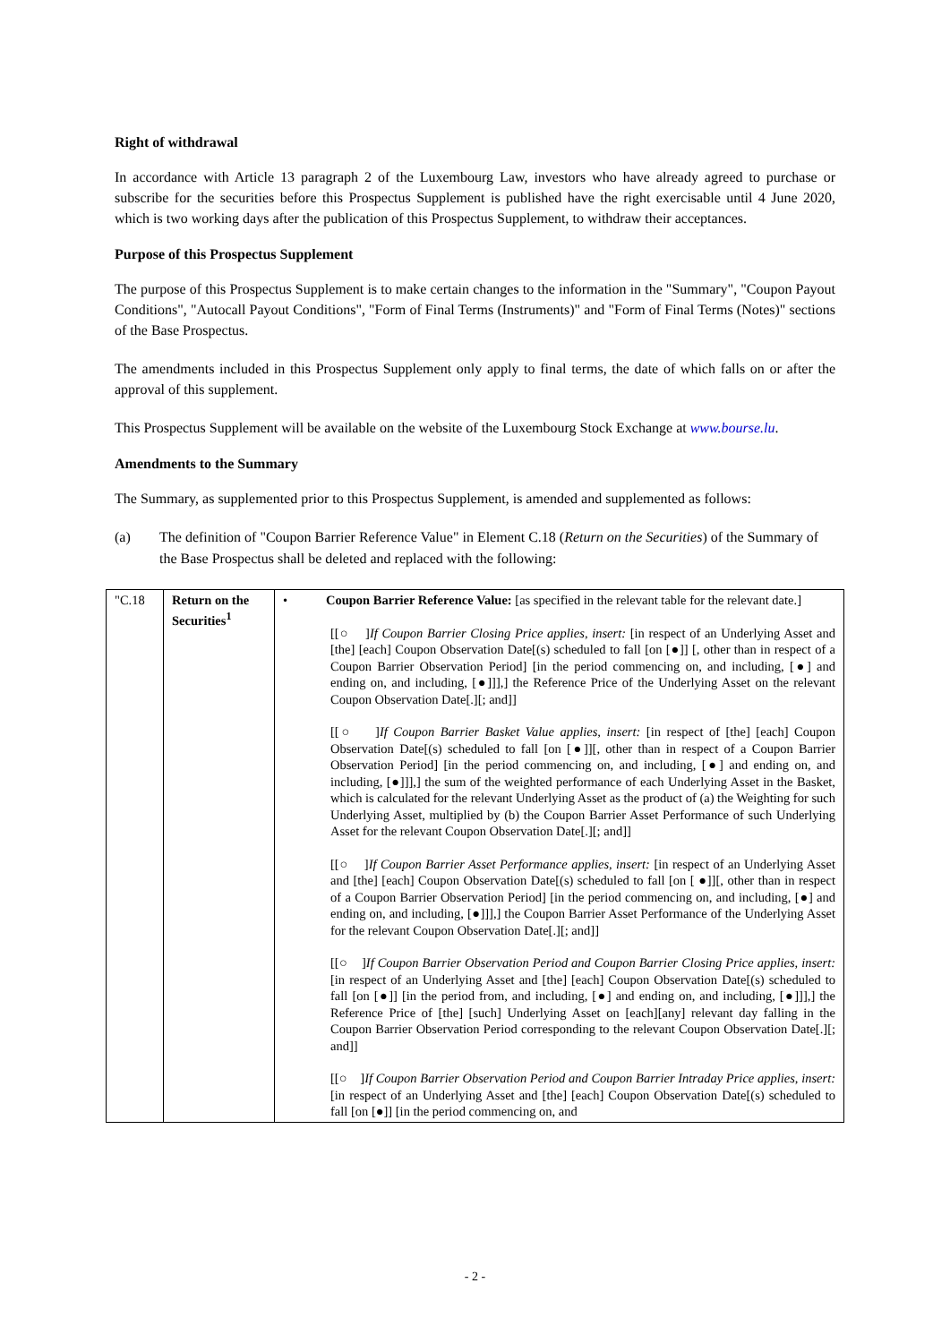Right of withdrawal
In accordance with Article 13 paragraph 2 of the Luxembourg Law, investors who have already agreed to purchase or subscribe for the securities before this Prospectus Supplement is published have the right exercisable until 4 June 2020, which is two working days after the publication of this Prospectus Supplement, to withdraw their acceptances.
Purpose of this Prospectus Supplement
The purpose of this Prospectus Supplement is to make certain changes to the information in the "Summary", "Coupon Payout Conditions", "Autocall Payout Conditions", "Form of Final Terms (Instruments)" and "Form of Final Terms (Notes)" sections of the Base Prospectus.
The amendments included in this Prospectus Supplement only apply to final terms, the date of which falls on or after the approval of this supplement.
This Prospectus Supplement will be available on the website of the Luxembourg Stock Exchange at www.bourse.lu.
Amendments to the Summary
The Summary, as supplemented prior to this Prospectus Supplement, is amended and supplemented as follows:
(a) The definition of "Coupon Barrier Reference Value" in Element C.18 (Return on the Securities) of the Summary of the Base Prospectus shall be deleted and replaced with the following:
| "C.18 | Return on the Securities<sup>1</sup> | • | Coupon Barrier Reference Value: [as specified in the relevant table for the relevant date.] [[○ ] If Coupon Barrier Closing Price applies, insert: [in respect of an Underlying Asset and [the] [each] Coupon Observation Date[(s) scheduled to fall [on [●]] [, other than in respect of a Coupon Barrier Observation Period] [in the period commencing on, and including, [●] and ending on, and including, [●]]],] the Reference Price of the Underlying Asset on the relevant Coupon Observation Date[.][; and]] [[○ ] If Coupon Barrier Basket Value applies, insert: [in respect of [the] [each] Coupon Observation Date[(s) scheduled to fall [on [●]][, other than in respect of a Coupon Barrier Observation Period] [in the period commencing on, and including, [●] and ending on, and including, [●]]],] the sum of the weighted performance of each Underlying Asset in the Basket, which is calculated for the relevant Underlying Asset as the product of (a) the Weighting for such Underlying Asset, multiplied by (b) the Coupon Barrier Asset Performance of such Underlying Asset for the relevant Coupon Observation Date[.][; and]] [[○ ] If Coupon Barrier Asset Performance applies, insert: [in respect of an Underlying Asset and [the] [each] Coupon Observation Date[(s) scheduled to fall [on [ ●]][, other than in respect of a Coupon Barrier Observation Period] [in the period commencing on, and including, [●] and ending on, and including, [●]]],] the Coupon Barrier Asset Performance of the Underlying Asset for the relevant Coupon Observation Date[.][; and]] [[○ ] If Coupon Barrier Observation Period and Coupon Barrier Closing Price applies, insert: [in respect of an Underlying Asset and [the] [each] Coupon Observation Date[(s) scheduled to fall [on [●]] [in the period from, and including, [●] and ending on, and including, [●]]],] the Reference Price of [the] [such] Underlying Asset on [each][any] relevant day falling in the Coupon Barrier Observation Period corresponding to the relevant Coupon Observation Date[.][; and]] [[○ ] If Coupon Barrier Observation Period and Coupon Barrier Intraday Price applies, insert: [in respect of an Underlying Asset and [the] [each] Coupon Observation Date[(s) scheduled to fall [on [●]] [in the period commencing on, and |
- 2 -